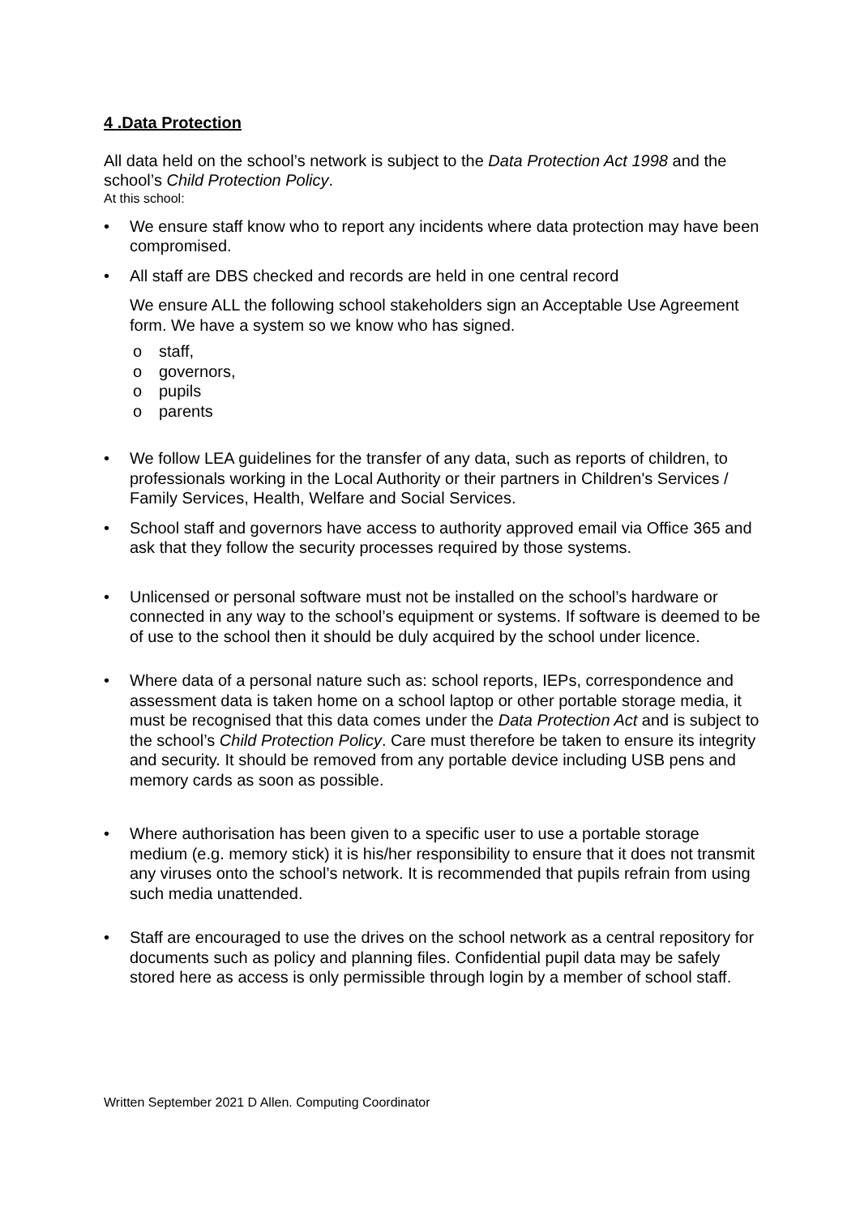4 .Data Protection
All data held on the school’s network is subject to the Data Protection Act 1998 and the school’s Child Protection Policy.
At this school:
• We ensure staff know who to report any incidents where data protection may have been compromised.
• All staff are DBS checked and records are held in one central record
We ensure ALL the following school stakeholders sign an Acceptable Use Agreement form. We have a system so we know who has signed.
o staff,
o governors,
o pupils
o parents
• We follow LEA guidelines for the transfer of any data, such as reports of children, to professionals working in the Local Authority or their partners in Children's Services / Family Services, Health, Welfare and Social Services.
• School staff and governors have access to authority approved email via Office 365 and ask that they follow the security processes required by those systems.
• Unlicensed or personal software must not be installed on the school’s hardware or connected in any way to the school’s equipment or systems. If software is deemed to be of use to the school then it should be duly acquired by the school under licence.
• Where data of a personal nature such as: school reports, IEPs, correspondence and assessment data is taken home on a school laptop or other portable storage media, it must be recognised that this data comes under the Data Protection Act and is subject to the school’s Child Protection Policy. Care must therefore be taken to ensure its integrity and security. It should be removed from any portable device including USB pens and memory cards as soon as possible.
• Where authorisation has been given to a specific user to use a portable storage medium (e.g. memory stick) it is his/her responsibility to ensure that it does not transmit any viruses onto the school’s network. It is recommended that pupils refrain from using such media unattended.
• Staff are encouraged to use the drives on the school network as a central repository for documents such as policy and planning files. Confidential pupil data may be safely stored here as access is only permissible through login by a member of school staff.
Written September 2021 D Allen. Computing Coordinator